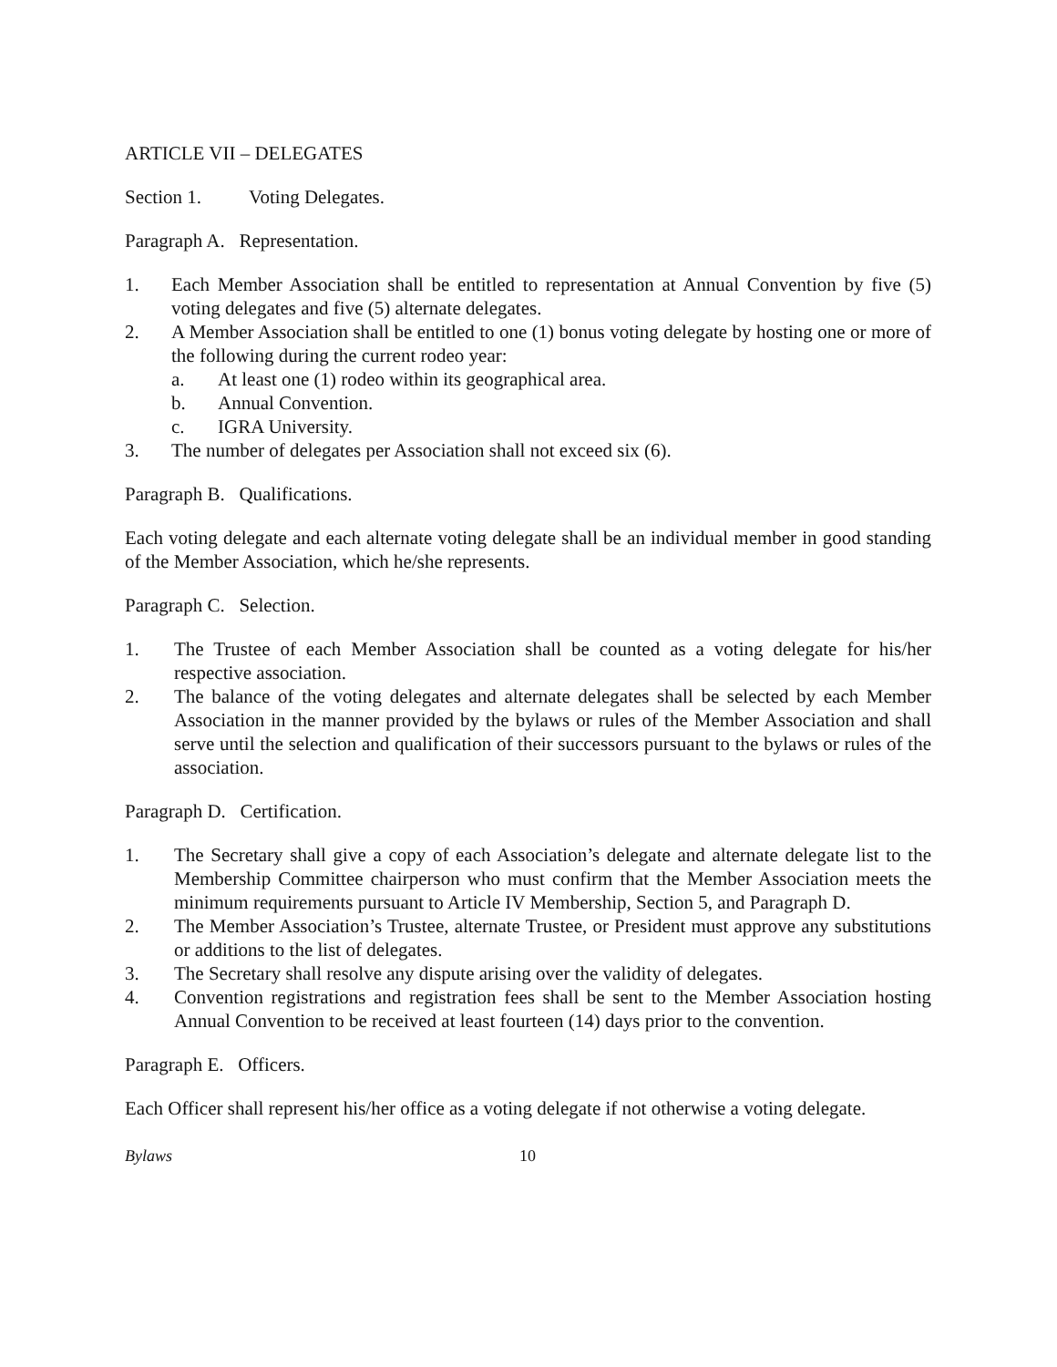ARTICLE VII – DELEGATES
Section 1. Voting Delegates.
Paragraph A. Representation.
1. Each Member Association shall be entitled to representation at Annual Convention by five (5) voting delegates and five (5) alternate delegates.
2. A Member Association shall be entitled to one (1) bonus voting delegate by hosting one or more of the following during the current rodeo year:
a. At least one (1) rodeo within its geographical area.
b. Annual Convention.
c. IGRA University.
3. The number of delegates per Association shall not exceed six (6).
Paragraph B. Qualifications.
Each voting delegate and each alternate voting delegate shall be an individual member in good standing of the Member Association, which he/she represents.
Paragraph C. Selection.
1. The Trustee of each Member Association shall be counted as a voting delegate for his/her respective association.
2. The balance of the voting delegates and alternate delegates shall be selected by each Member Association in the manner provided by the bylaws or rules of the Member Association and shall serve until the selection and qualification of their successors pursuant to the bylaws or rules of the association.
Paragraph D. Certification.
1. The Secretary shall give a copy of each Association’s delegate and alternate delegate list to the Membership Committee chairperson who must confirm that the Member Association meets the minimum requirements pursuant to Article IV Membership, Section 5, and Paragraph D.
2. The Member Association’s Trustee, alternate Trustee, or President must approve any substitutions or additions to the list of delegates.
3. The Secretary shall resolve any dispute arising over the validity of delegates.
4. Convention registrations and registration fees shall be sent to the Member Association hosting Annual Convention to be received at least fourteen (14) days prior to the convention.
Paragraph E. Officers.
Each Officer shall represent his/her office as a voting delegate if not otherwise a voting delegate.
Bylaws 10